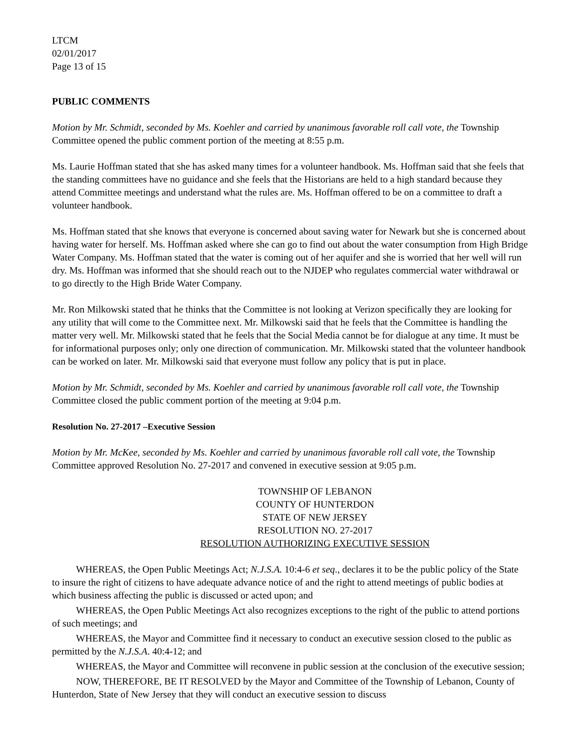LTCM
02/01/2017
Page 13 of 15
PUBLIC COMMENTS
Motion by Mr. Schmidt, seconded by Ms. Koehler and carried by unanimous favorable roll call vote, the Township Committee opened the public comment portion of the meeting at 8:55 p.m.
Ms. Laurie Hoffman stated that she has asked many times for a volunteer handbook. Ms. Hoffman said that she feels that the standing committees have no guidance and she feels that the Historians are held to a high standard because they attend Committee meetings and understand what the rules are. Ms. Hoffman offered to be on a committee to draft a volunteer handbook.
Ms. Hoffman stated that she knows that everyone is concerned about saving water for Newark but she is concerned about having water for herself. Ms. Hoffman asked where she can go to find out about the water consumption from High Bridge Water Company. Ms. Hoffman stated that the water is coming out of her aquifer and she is worried that her well will run dry. Ms. Hoffman was informed that she should reach out to the NJDEP who regulates commercial water withdrawal or to go directly to the High Bride Water Company.
Mr. Ron Milkowski stated that he thinks that the Committee is not looking at Verizon specifically they are looking for any utility that will come to the Committee next. Mr. Milkowski said that he feels that the Committee is handling the matter very well. Mr. Milkowski stated that he feels that the Social Media cannot be for dialogue at any time. It must be for informational purposes only; only one direction of communication. Mr. Milkowski stated that the volunteer handbook can be worked on later. Mr. Milkowski said that everyone must follow any policy that is put in place.
Motion by Mr. Schmidt, seconded by Ms. Koehler and carried by unanimous favorable roll call vote, the Township Committee closed the public comment portion of the meeting at 9:04 p.m.
Resolution No. 27-2017 –Executive Session
Motion by Mr. McKee, seconded by Ms. Koehler and carried by unanimous favorable roll call vote, the Township Committee approved Resolution No. 27-2017 and convened in executive session at 9:05 p.m.
TOWNSHIP OF LEBANON
COUNTY OF HUNTERDON
STATE OF NEW JERSEY
RESOLUTION NO. 27-2017
RESOLUTION AUTHORIZING EXECUTIVE SESSION
WHEREAS, the Open Public Meetings Act; N.J.S.A. 10:4-6 et seq., declares it to be the public policy of the State to insure the right of citizens to have adequate advance notice of and the right to attend meetings of public bodies at which business affecting the public is discussed or acted upon; and
WHEREAS, the Open Public Meetings Act also recognizes exceptions to the right of the public to attend portions of such meetings; and
WHEREAS, the Mayor and Committee find it necessary to conduct an executive session closed to the public as permitted by the N.J.S.A. 40:4-12; and
WHEREAS, the Mayor and Committee will reconvene in public session at the conclusion of the executive session;
NOW, THEREFORE, BE IT RESOLVED by the Mayor and Committee of the Township of Lebanon, County of Hunterdon, State of New Jersey that they will conduct an executive session to discuss